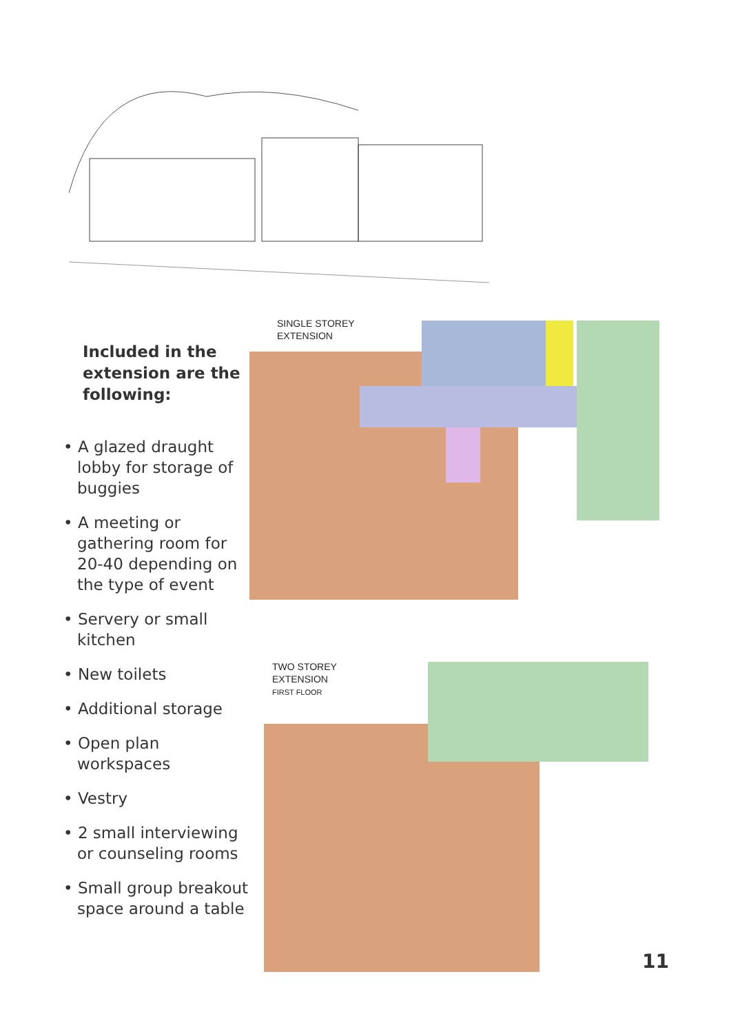Included in the extension are the following:
• A glazed draught lobby for storage of buggies
• A meeting or gathering room for 20-40 depending on the type of event
• Servery or small kitchen
• New toilets
• Additional storage
• Open plan workspaces
• Vestry
• 2 small interviewing or counseling rooms
• Small group breakout space around a table
SINGLE STOREY
EXTENSION
TWO STOREY
EXTENSION
FIRST FLOOR
11